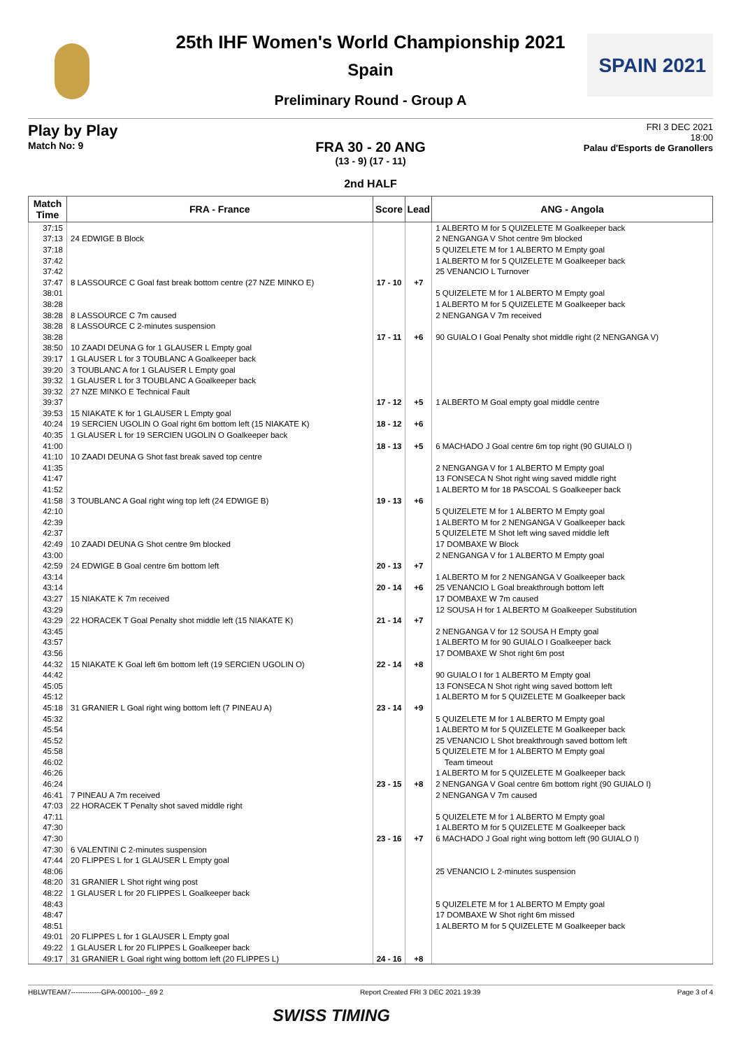SPAIN 2021
25th IHF Women's World Championship 2021
Spain
Preliminary Round - Group A
Play by Play
Match No: 9
FRI 3 DEC 2021
18:00
Palau d'Esports de Granollers
FRA 30 - 20 ANG
(13 - 9) (17 - 11)
2nd HALF
| Match Time | FRA - France | Score | Lead | ANG - Angola |
| --- | --- | --- | --- | --- |
| 37:15 | | | | 1 ALBERTO M for 5 QUIZELETE M Goalkeeper back |
| 37:13 | 24 EDWIGE B Block | | | 2 NENGANGA V Shot centre 9m blocked |
| 37:18 | | | | 5 QUIZELETE M for 1 ALBERTO M Empty goal |
| 37:42 | | | | 1 ALBERTO M for 5 QUIZELETE M Goalkeeper back |
| 37:42 | | | | 25 VENANCIO L Turnover |
| 37:47 | 8 LASSOURCE C Goal fast break bottom centre (27 NZE MINKO E) | 17 - 10 | +7 | |
| 38:01 | | | | 5 QUIZELETE M for 1 ALBERTO M Empty goal |
| 38:28 | | | | 1 ALBERTO M for 5 QUIZELETE M Goalkeeper back |
| 38:28 | 8 LASSOURCE C 7m caused | | | 2 NENGANGA V 7m received |
| 38:28 | 8 LASSOURCE C 2-minutes suspension | | | |
| 38:28 | | 17 - 11 | +6 | 90 GUIALO I Goal Penalty shot middle right (2 NENGANGA V) |
| 38:50 | 10 ZAADI DEUNA G for 1 GLAUSER L Empty goal | | | |
| 39:17 | 1 GLAUSER L for 3 TOUBLANC A Goalkeeper back | | | |
| 39:20 | 3 TOUBLANC A for 1 GLAUSER L Empty goal | | | |
| 39:32 | 1 GLAUSER L for 3 TOUBLANC A Goalkeeper back | | | |
| 39:32 | 27 NZE MINKO E Technical Fault | | | |
| 39:37 | | 17 - 12 | +5 | 1 ALBERTO M Goal empty goal middle centre |
| 39:53 | 15 NIAKATE K for 1 GLAUSER L Empty goal | | | |
| 40:24 | 19 SERCIEN UGOLIN O Goal right 6m bottom left (15 NIAKATE K) | 18 - 12 | +6 | |
| 40:35 | 1 GLAUSER L for 19 SERCIEN UGOLIN O Goalkeeper back | | | |
| 41:00 | | 18 - 13 | +5 | 6 MACHADO J Goal centre 6m top right (90 GUIALO I) |
| 41:10 | 10 ZAADI DEUNA G Shot fast break saved top centre | | | |
| 41:35 | | | | 2 NENGANGA V for 1 ALBERTO M Empty goal |
| 41:47 | | | | 13 FONSECA N Shot right wing saved middle right |
| 41:52 | | | | 1 ALBERTO M for 18 PASCOAL S Goalkeeper back |
| 41:58 | 3 TOUBLANC A Goal right wing top left (24 EDWIGE B) | 19 - 13 | +6 | |
| 42:10 | | | | 5 QUIZELETE M for 1 ALBERTO M Empty goal |
| 42:39 | | | | 1 ALBERTO M for 2 NENGANGA V Goalkeeper back |
| 42:37 | | | | 5 QUIZELETE M Shot left wing saved middle left |
| 42:49 | 10 ZAADI DEUNA G Shot centre 9m blocked | | | 17 DOMBAXE W Block |
| 43:00 | | | | 2 NENGANGA V for 1 ALBERTO M Empty goal |
| 42:59 | 24 EDWIGE B Goal centre 6m bottom left | 20 - 13 | +7 | |
| 43:14 | | | | 1 ALBERTO M for 2 NENGANGA V Goalkeeper back |
| 43:14 | | 20 - 14 | +6 | 25 VENANCIO L Goal breakthrough bottom left |
| 43:27 | 15 NIAKATE K 7m received | | | 17 DOMBAXE W 7m caused |
| 43:29 | | | | 12 SOUSA H for 1 ALBERTO M Goalkeeper Substitution |
| 43:29 | 22 HORACEK T Goal Penalty shot middle left (15 NIAKATE K) | 21 - 14 | +7 | |
| 43:45 | | | | 2 NENGANGA V for 12 SOUSA H Empty goal |
| 43:57 | | | | 1 ALBERTO M for 90 GUIALO I Goalkeeper back |
| 43:56 | | | | 17 DOMBAXE W Shot right 6m post |
| 44:32 | 15 NIAKATE K Goal left 6m bottom left (19 SERCIEN UGOLIN O) | 22 - 14 | +8 | |
| 44:42 | | | | 90 GUIALO I for 1 ALBERTO M Empty goal |
| 45:05 | | | | 13 FONSECA N Shot right wing saved bottom left |
| 45:12 | | | | 1 ALBERTO M for 5 QUIZELETE M Goalkeeper back |
| 45:18 | 31 GRANIER L Goal right wing bottom left (7 PINEAU A) | 23 - 14 | +9 | |
| 45:32 | | | | 5 QUIZELETE M for 1 ALBERTO M Empty goal |
| 45:54 | | | | 1 ALBERTO M for 5 QUIZELETE M Goalkeeper back |
| 45:52 | | | | 25 VENANCIO L Shot breakthrough saved bottom left |
| 45:58 | | | | 5 QUIZELETE M for 1 ALBERTO M Empty goal |
| 46:02 | | | | Team timeout |
| 46:26 | | | | 1 ALBERTO M for 5 QUIZELETE M Goalkeeper back |
| 46:24 | | 23 - 15 | +8 | 2 NENGANGA V Goal centre 6m bottom right (90 GUIALO I) |
| 46:41 | 7 PINEAU A 7m received | | | 2 NENGANGA V 7m caused |
| 47:03 | 22 HORACEK T Penalty shot saved middle right | | | |
| 47:11 | | | | 5 QUIZELETE M for 1 ALBERTO M Empty goal |
| 47:30 | | | | 1 ALBERTO M for 5 QUIZELETE M Goalkeeper back |
| 47:30 | | 23 - 16 | +7 | 6 MACHADO J Goal right wing bottom left (90 GUIALO I) |
| 47:30 | 6 VALENTINI C 2-minutes suspension | | | |
| 47:44 | 20 FLIPPES L for 1 GLAUSER L Empty goal | | | |
| 48:06 | | | | 25 VENANCIO L 2-minutes suspension |
| 48:20 | 31 GRANIER L Shot right wing post | | | |
| 48:22 | 1 GLAUSER L for 20 FLIPPES L Goalkeeper back | | | |
| 48:43 | | | | 5 QUIZELETE M for 1 ALBERTO M Empty goal |
| 48:47 | | | | 17 DOMBAXE W Shot right 6m missed |
| 48:51 | | | | 1 ALBERTO M for 5 QUIZELETE M Goalkeeper back |
| 49:01 | 20 FLIPPES L for 1 GLAUSER L Empty goal | | | |
| 49:22 | 1 GLAUSER L for 20 FLIPPES L Goalkeeper back | | | |
| 49:17 | 31 GRANIER L Goal right wing bottom left (20 FLIPPES L) | 24 - 16 | +8 | |
HBLWTEAM7-------------GPA-000100--_69 2 Report Created FRI 3 DEC 2021 19:39 Page 3 of 4
SWISS TIMING